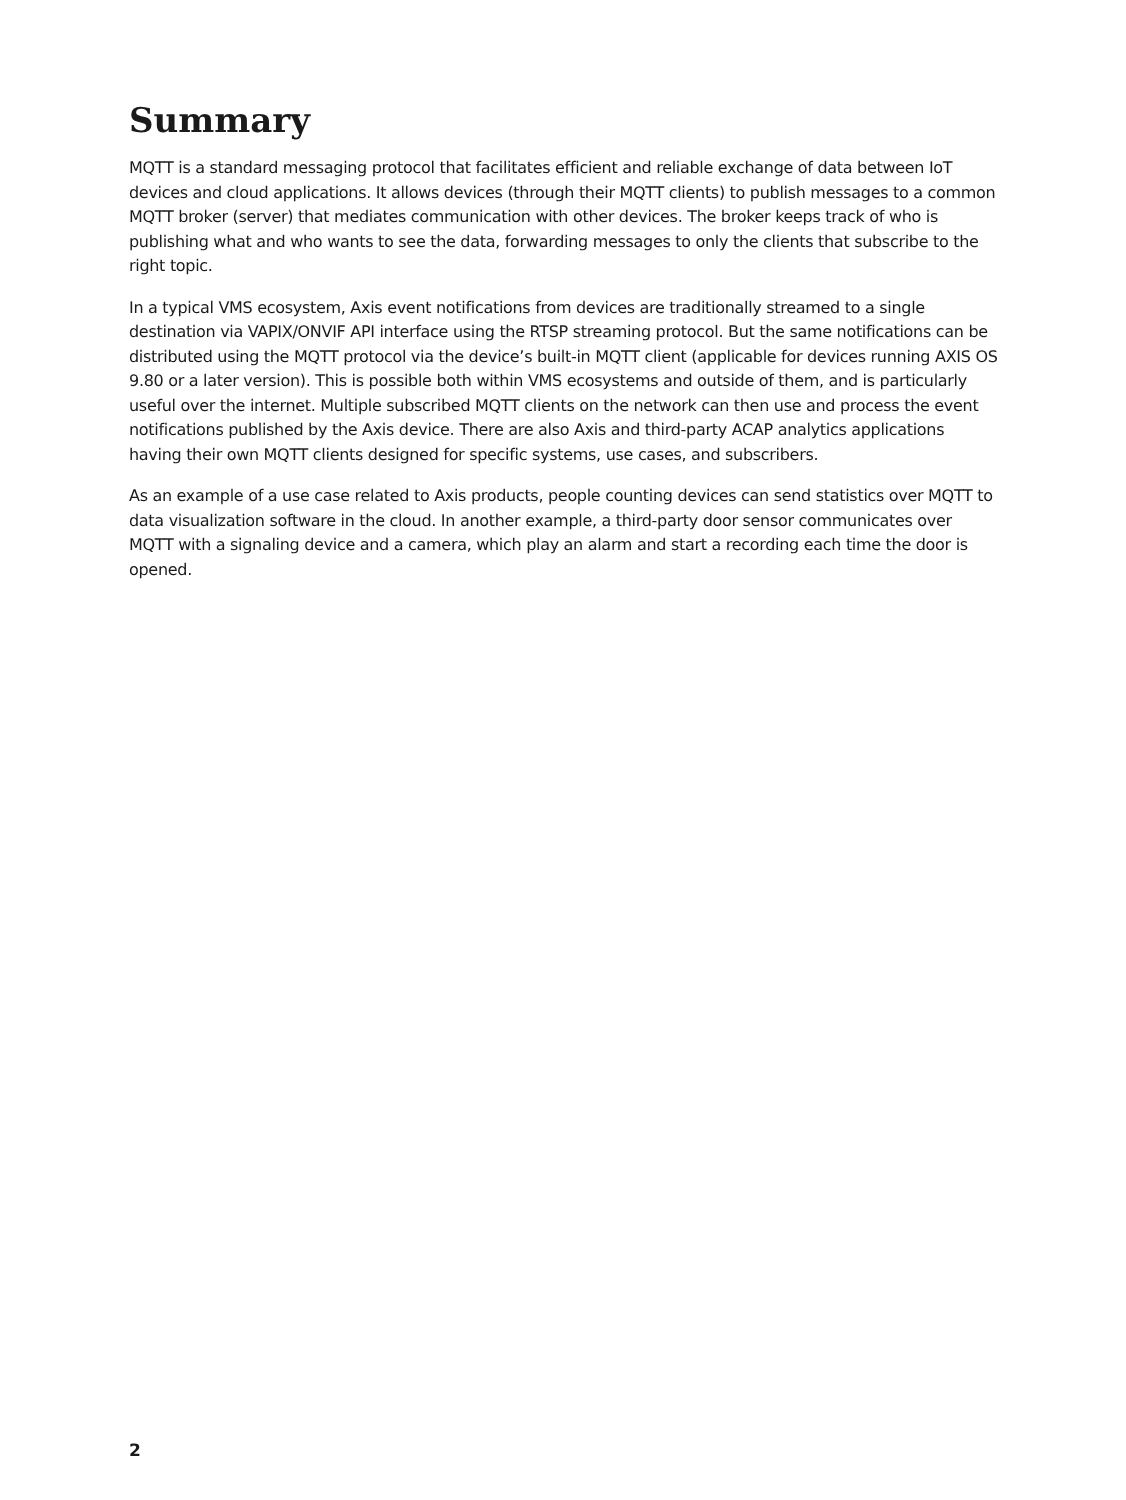Summary
MQTT is a standard messaging protocol that facilitates efficient and reliable exchange of data between IoT devices and cloud applications. It allows devices (through their MQTT clients) to publish messages to a common MQTT broker (server) that mediates communication with other devices. The broker keeps track of who is publishing what and who wants to see the data, forwarding messages to only the clients that subscribe to the right topic.
In a typical VMS ecosystem, Axis event notifications from devices are traditionally streamed to a single destination via VAPIX/ONVIF API interface using the RTSP streaming protocol. But the same notifications can be distributed using the MQTT protocol via the device’s built-in MQTT client (applicable for devices running AXIS OS 9.80 or a later version). This is possible both within VMS ecosystems and outside of them, and is particularly useful over the internet. Multiple subscribed MQTT clients on the network can then use and process the event notifications published by the Axis device. There are also Axis and third-party ACAP analytics applications having their own MQTT clients designed for specific systems, use cases, and subscribers.
As an example of a use case related to Axis products, people counting devices can send statistics over MQTT to data visualization software in the cloud. In another example, a third-party door sensor communicates over MQTT with a signaling device and a camera, which play an alarm and start a recording each time the door is opened.
2